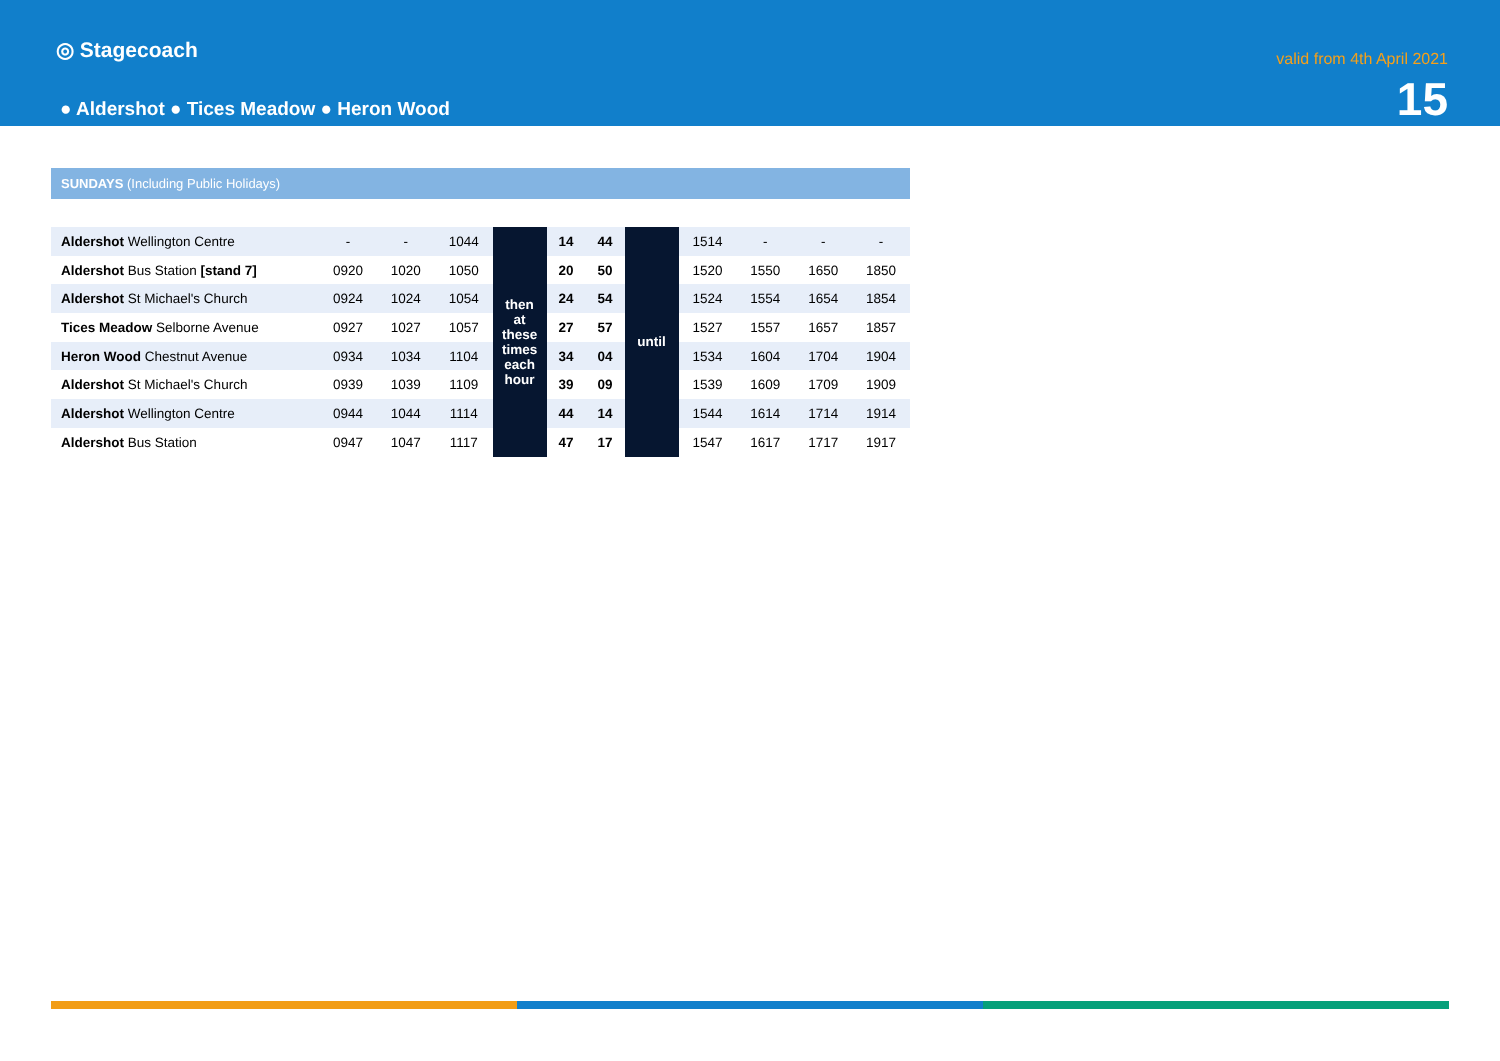◎ Stagecoach
● Aldershot ● Tices Meadow ● Heron Wood
valid from 4th April 2021
15
SUNDAYS (Including Public Holidays)
| Aldershot Wellington Centre | - | - | 1044 | then at these times each hour | 14 | 44 | until | 1514 | - | - | - |
| Aldershot Bus Station [stand 7] | 0920 | 1020 | 1050 | | 20 | 50 | | 1520 | 1550 | 1650 | 1850 |
| Aldershot St Michael's Church | 0924 | 1024 | 1054 | | 24 | 54 | | 1524 | 1554 | 1654 | 1854 |
| Tices Meadow Selborne Avenue | 0927 | 1027 | 1057 | | 27 | 57 | | 1527 | 1557 | 1657 | 1857 |
| Heron Wood Chestnut Avenue | 0934 | 1034 | 1104 | | 34 | 04 | | 1534 | 1604 | 1704 | 1904 |
| Aldershot St Michael's Church | 0939 | 1039 | 1109 | | 39 | 09 | | 1539 | 1609 | 1709 | 1909 |
| Aldershot Wellington Centre | 0944 | 1044 | 1114 | | 44 | 14 | | 1544 | 1614 | 1714 | 1914 |
| Aldershot Bus Station | 0947 | 1047 | 1117 | | 47 | 17 | | 1547 | 1617 | 1717 | 1917 |